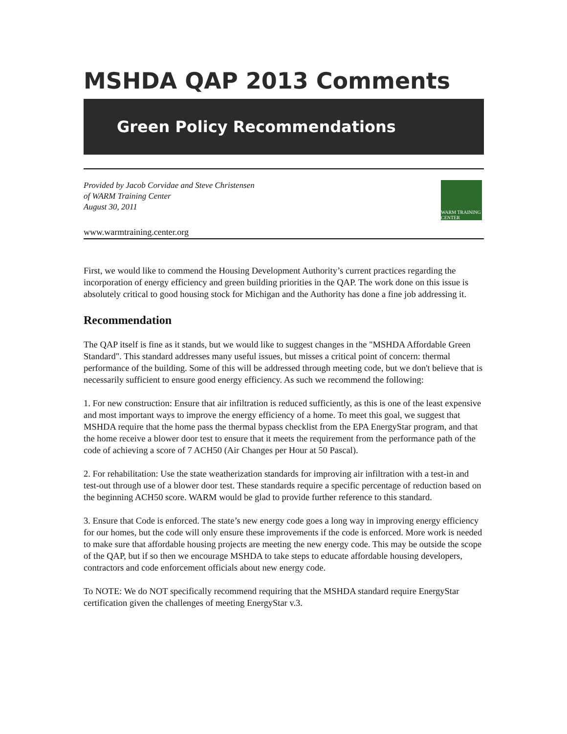MSHDA QAP 2013 Comments
Green Policy Recommendations
Provided by Jacob Corvidae and Steve Christensen
of WARM Training Center
August 30, 2011
WARM TRAINING CENTER
www.warmtraining.center.org
First, we would like to commend the Housing Development Authority’s current practices regarding the incorporation of energy efficiency and green building priorities in the QAP. The work done on this issue is absolutely critical to good housing stock for Michigan and the Authority has done a fine job addressing it.
Recommendation
The QAP itself is fine as it stands, but we would like to suggest changes in the "MSHDA Affordable Green Standard". This standard addresses many useful issues, but misses a critical point of concern: thermal performance of the building. Some of this will be addressed through meeting code, but we don't believe that is necessarily sufficient to ensure good energy efficiency. As such we recommend the following:
1. For new construction: Ensure that air infiltration is reduced sufficiently, as this is one of the least expensive and most important ways to improve the energy efficiency of a home. To meet this goal, we suggest that MSHDA require that the home pass the thermal bypass checklist from the EPA EnergyStar program, and that the home receive a blower door test to ensure that it meets the requirement from the performance path of the code of achieving a score of 7 ACH50 (Air Changes per Hour at 50 Pascal).
2. For rehabilitation: Use the state weatherization standards for improving air infiltration with a test-in and test-out through use of a blower door test. These standards require a specific percentage of reduction based on the beginning ACH50 score. WARM would be glad to provide further reference to this standard.
3. Ensure that Code is enforced. The state’s new energy code goes a long way in improving energy efficiency for our homes, but the code will only ensure these improvements if the code is enforced. More work is needed to make sure that affordable housing projects are meeting the new energy code. This may be outside the scope of the QAP, but if so then we encourage MSHDA to take steps to educate affordable housing developers, contractors and code enforcement officials about new energy code.
To NOTE: We do NOT specifically recommend requiring that the MSHDA standard require EnergyStar certification given the challenges of meeting EnergyStar v.3.